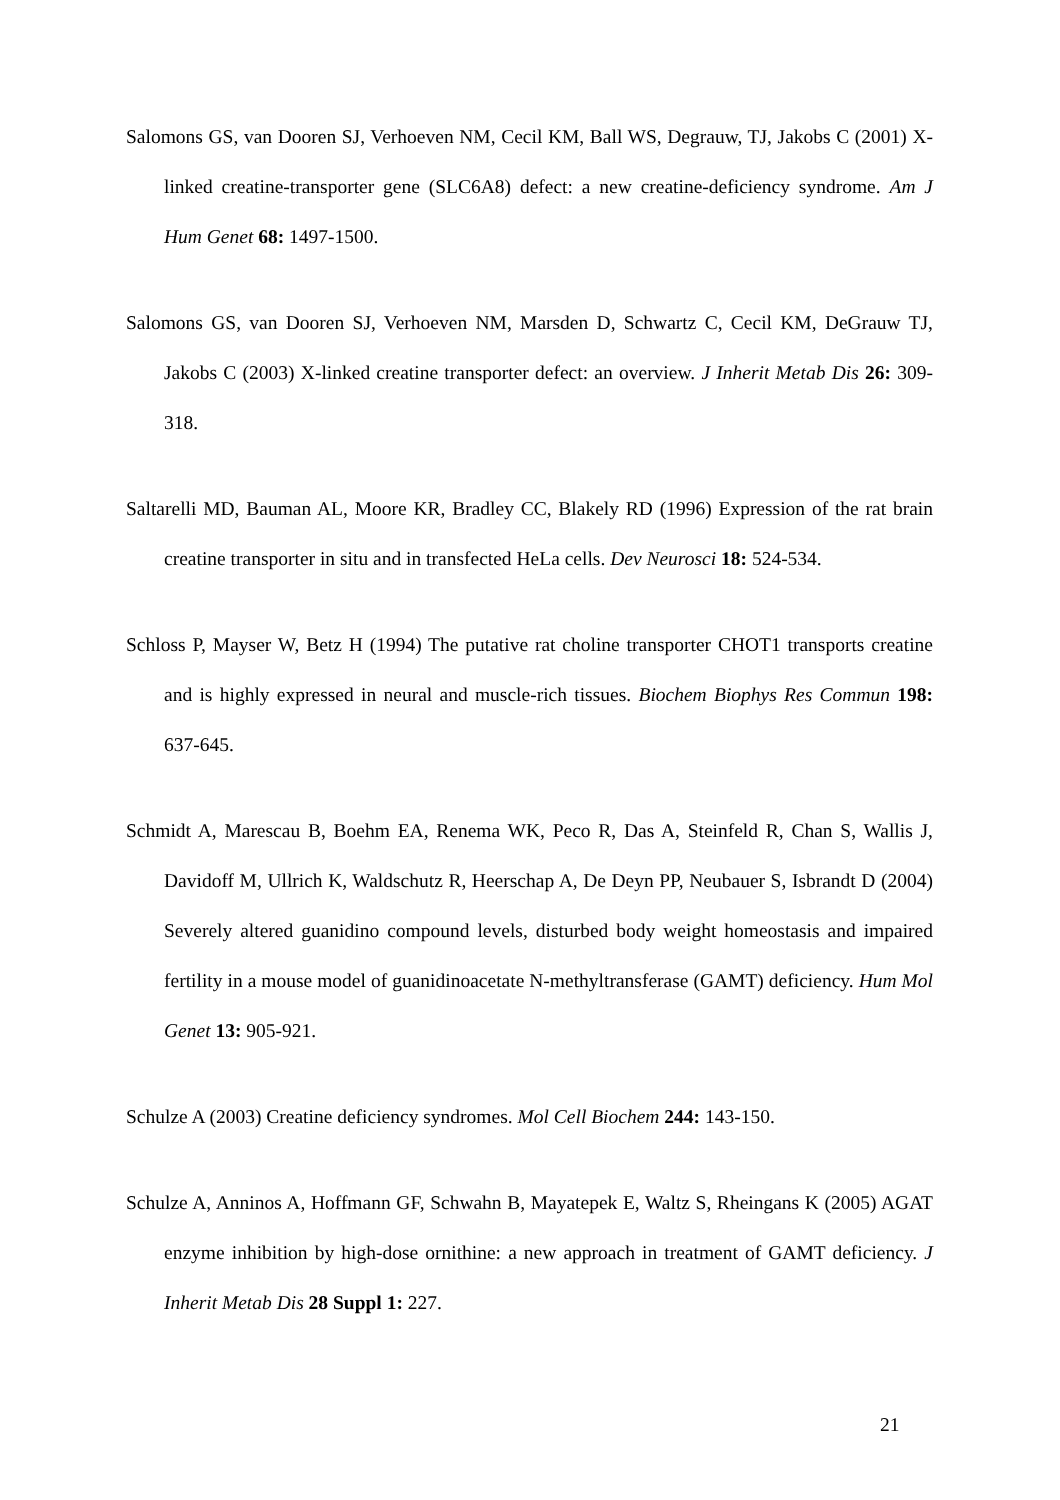Salomons GS, van Dooren SJ, Verhoeven NM, Cecil KM, Ball WS, Degrauw, TJ, Jakobs C (2001) X-linked creatine-transporter gene (SLC6A8) defect: a new creatine-deficiency syndrome. Am J Hum Genet 68: 1497-1500.
Salomons GS, van Dooren SJ, Verhoeven NM, Marsden D, Schwartz C, Cecil KM, DeGrauw TJ, Jakobs C (2003) X-linked creatine transporter defect: an overview. J Inherit Metab Dis 26: 309-318.
Saltarelli MD, Bauman AL, Moore KR, Bradley CC, Blakely RD (1996) Expression of the rat brain creatine transporter in situ and in transfected HeLa cells. Dev Neurosci 18: 524-534.
Schloss P, Mayser W, Betz H (1994) The putative rat choline transporter CHOT1 transports creatine and is highly expressed in neural and muscle-rich tissues. Biochem Biophys Res Commun 198: 637-645.
Schmidt A, Marescau B, Boehm EA, Renema WK, Peco R, Das A, Steinfeld R, Chan S, Wallis J, Davidoff M, Ullrich K, Waldschutz R, Heerschap A, De Deyn PP, Neubauer S, Isbrandt D (2004) Severely altered guanidino compound levels, disturbed body weight homeostasis and impaired fertility in a mouse model of guanidinoacetate N-methyltransferase (GAMT) deficiency. Hum Mol Genet 13: 905-921.
Schulze A (2003) Creatine deficiency syndromes. Mol Cell Biochem 244: 143-150.
Schulze A, Anninos A, Hoffmann GF, Schwahn B, Mayatepek E, Waltz S, Rheingans K (2005) AGAT enzyme inhibition by high-dose ornithine: a new approach in treatment of GAMT deficiency. J Inherit Metab Dis 28 Suppl 1: 227.
21